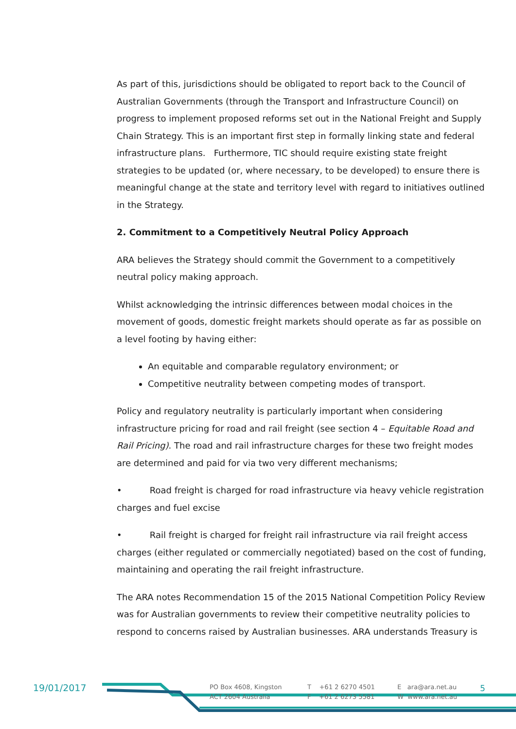As part of this, jurisdictions should be obligated to report back to the Council of Australian Governments (through the Transport and Infrastructure Council) on progress to implement proposed reforms set out in the National Freight and Supply Chain Strategy. This is an important first step in formally linking state and federal infrastructure plans. Furthermore, TIC should require existing state freight strategies to be updated (or, where necessary, to be developed) to ensure there is meaningful change at the state and territory level with regard to initiatives outlined in the Strategy.
2. Commitment to a Competitively Neutral Policy Approach
ARA believes the Strategy should commit the Government to a competitively neutral policy making approach.
Whilst acknowledging the intrinsic differences between modal choices in the movement of goods, domestic freight markets should operate as far as possible on a level footing by having either:
An equitable and comparable regulatory environment; or
Competitive neutrality between competing modes of transport.
Policy and regulatory neutrality is particularly important when considering infrastructure pricing for road and rail freight (see section 4 – Equitable Road and Rail Pricing). The road and rail infrastructure charges for these two freight modes are determined and paid for via two very different mechanisms;
• Road freight is charged for road infrastructure via heavy vehicle registration charges and fuel excise
• Rail freight is charged for freight rail infrastructure via rail freight access charges (either regulated or commercially negotiated) based on the cost of funding, maintaining and operating the rail freight infrastructure.
The ARA notes Recommendation 15 of the 2015 National Competition Policy Review was for Australian governments to review their competitive neutrality policies to respond to concerns raised by Australian businesses. ARA understands Treasury is
19/01/2017
PO Box 4608, Kingston
ACT 2604 Australia
T +61 2 6270 4501
F +61 2 6273 5581
E ara@ara.net.au
W www.ara.net.au
5